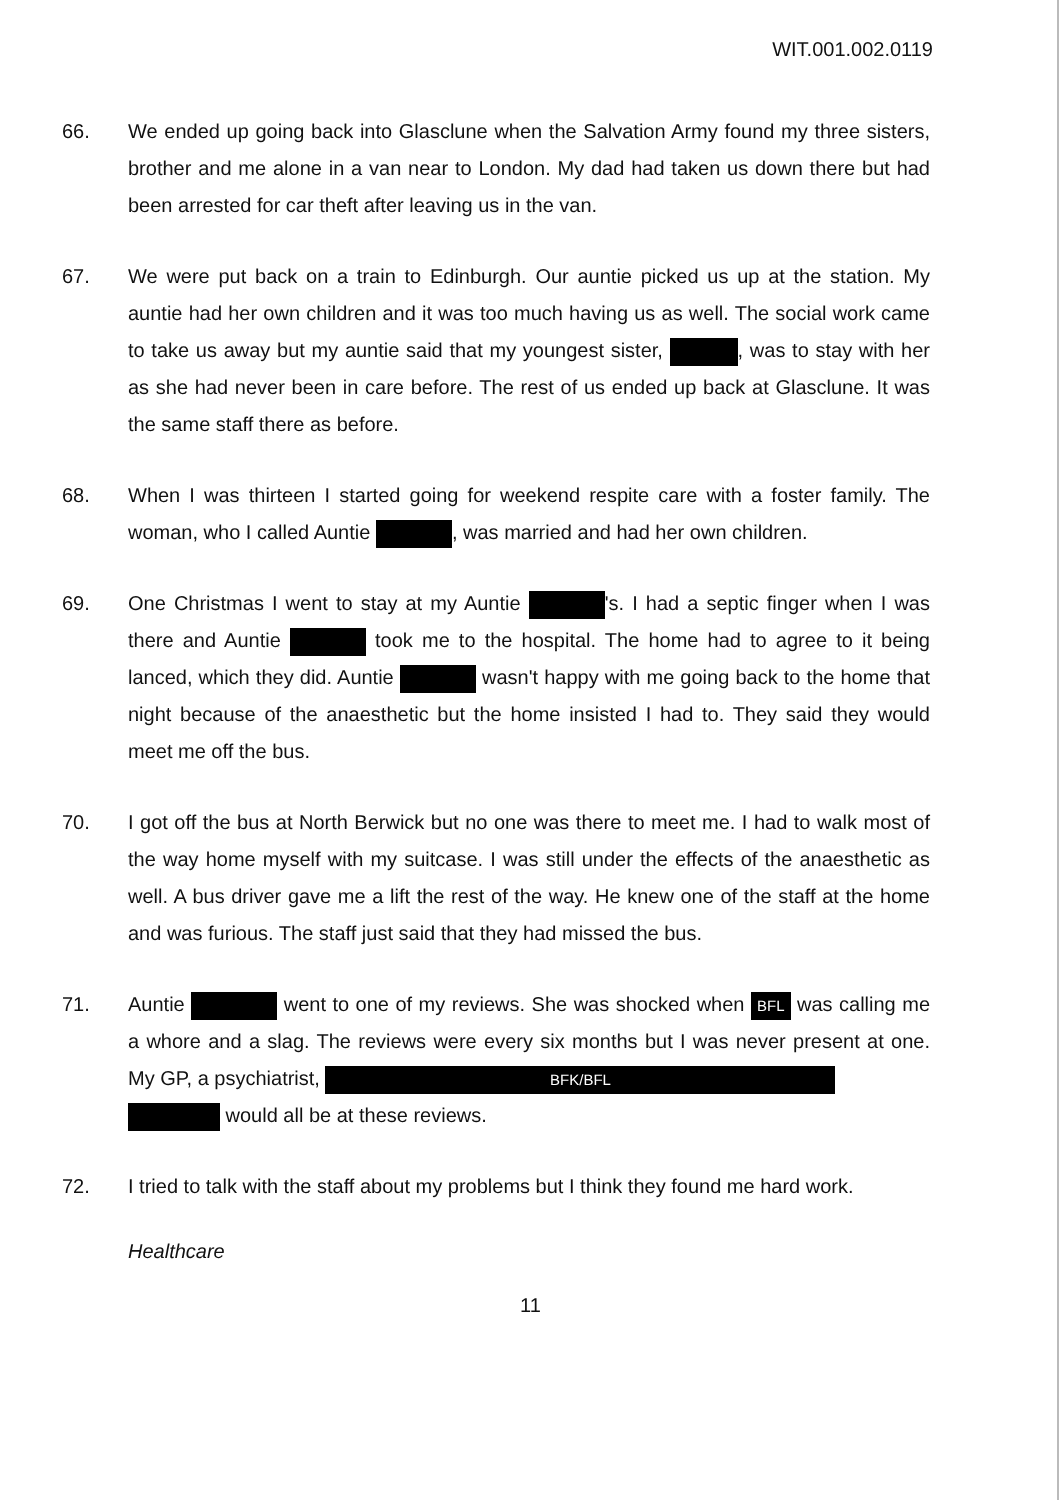WIT.001.002.0119
66. We ended up going back into Glasclune when the Salvation Army found my three sisters, brother and me alone in a van near to London. My dad had taken us down there but had been arrested for car theft after leaving us in the van.
67. We were put back on a train to Edinburgh. Our auntie picked us up at the station. My auntie had her own children and it was too much having us as well. The social work came to take us away but my auntie said that my youngest sister, , was to stay with her as she had never been in care before. The rest of us ended up back at Glasclune. It was the same staff there as before.
68. When I was thirteen I started going for weekend respite care with a foster family. The woman, who I called Auntie , was married and had her own children.
69. One Christmas I went to stay at my Auntie 's. I had a septic finger when I was there and Auntie took me to the hospital. The home had to agree to it being lanced, which they did. Auntie wasn't happy with me going back to the home that night because of the anaesthetic but the home insisted I had to. They said they would meet me off the bus.
70. I got off the bus at North Berwick but no one was there to meet me. I had to walk most of the way home myself with my suitcase. I was still under the effects of the anaesthetic as well. A bus driver gave me a lift the rest of the way. He knew one of the staff at the home and was furious. The staff just said that they had missed the bus.
71. Auntie went to one of my reviews. She was shocked when BFL was calling me a whore and a slag. The reviews were every six months but I was never present at one. My GP, a psychiatrist, BFK/BFL
would all be at these reviews.
72. I tried to talk with the staff about my problems but I think they found me hard work.
Healthcare
11